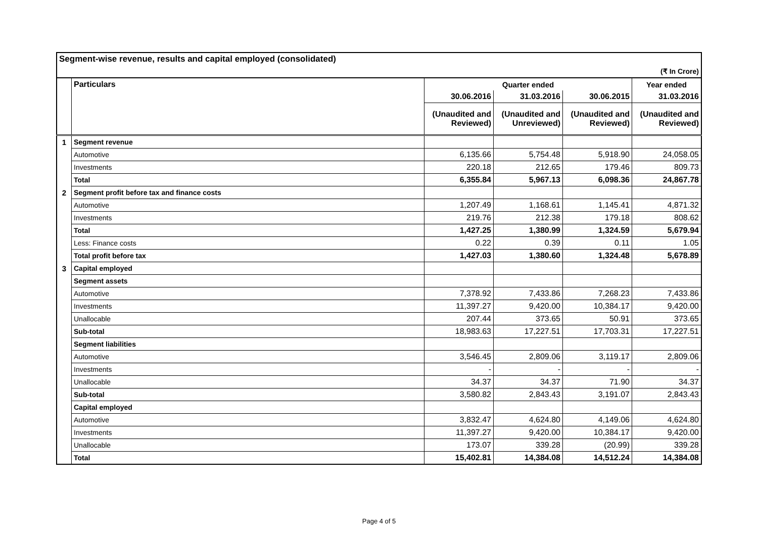| Segment-wise revenue, results and capital employed (consolidated) | | | | | |
| (₹ In Crore) | | | | | |
| | Particulars | Quarter ended | | | Year ended |
| | | 30.06.2016 | 31.03.2016 | 30.06.2015 | 31.03.2016 |
| | | (Unaudited and Reviewed) | (Unaudited and Unreviewed) | (Unaudited and Reviewed) | (Unaudited and Reviewed) |
| 1 | Segment revenue | | | | |
| | Automotive | 6,135.66 | 5,754.48 | 5,918.90 | 24,058.05 |
| | Investments | 220.18 | 212.65 | 179.46 | 809.73 |
| | Total | 6,355.84 | 5,967.13 | 6,098.36 | 24,867.78 |
| 2 | Segment profit before tax and finance costs | | | | |
| | Automotive | 1,207.49 | 1,168.61 | 1,145.41 | 4,871.32 |
| | Investments | 219.76 | 212.38 | 179.18 | 808.62 |
| | Total | 1,427.25 | 1,380.99 | 1,324.59 | 5,679.94 |
| | Less: Finance costs | 0.22 | 0.39 | 0.11 | 1.05 |
| | Total profit before tax | 1,427.03 | 1,380.60 | 1,324.48 | 5,678.89 |
| 3 | Capital employed | | | | |
| | Segment assets | | | | |
| | Automotive | 7,378.92 | 7,433.86 | 7,268.23 | 7,433.86 |
| | Investments | 11,397.27 | 9,420.00 | 10,384.17 | 9,420.00 |
| | Unallocable | 207.44 | 373.65 | 50.91 | 373.65 |
| | Sub-total | 18,983.63 | 17,227.51 | 17,703.31 | 17,227.51 |
| | Segment liabilities | | | | |
| | Automotive | 3,546.45 | 2,809.06 | 3,119.17 | 2,809.06 |
| | Investments | - | - | - | - |
| | Unallocable | 34.37 | 34.37 | 71.90 | 34.37 |
| | Sub-total | 3,580.82 | 2,843.43 | 3,191.07 | 2,843.43 |
| | Capital employed | | | | |
| | Automotive | 3,832.47 | 4,624.80 | 4,149.06 | 4,624.80 |
| | Investments | 11,397.27 | 9,420.00 | 10,384.17 | 9,420.00 |
| | Unallocable | 173.07 | 339.28 | (20.99) | 339.28 |
| | Total | 15,402.81 | 14,384.08 | 14,512.24 | 14,384.08 |
Page 4 of 5